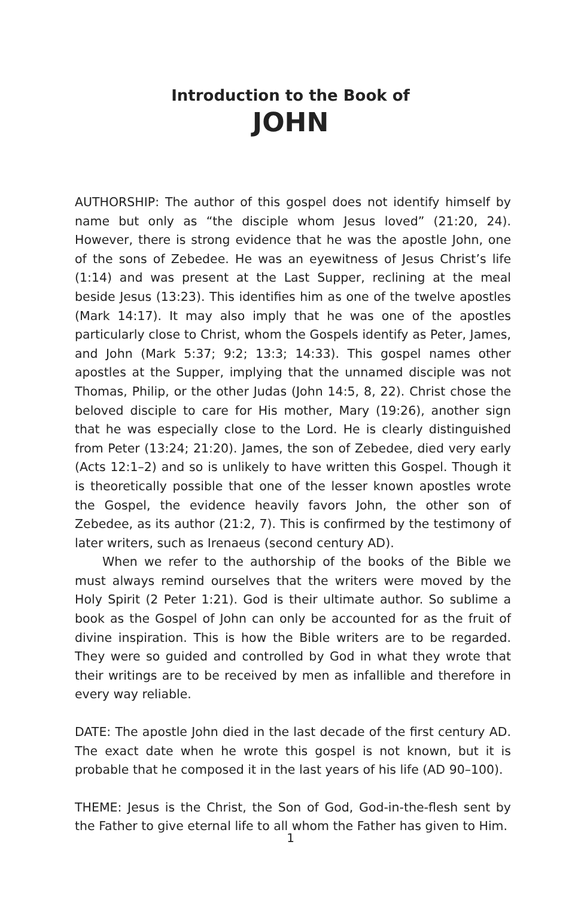Introduction to the Book of
JOHN
AUTHORSHIP: The author of this gospel does not identify himself by name but only as “the disciple whom Jesus loved” (21:20, 24). However, there is strong evidence that he was the apostle John, one of the sons of Zebedee. He was an eyewitness of Jesus Christ’s life (1:14) and was present at the Last Supper, reclining at the meal beside Jesus (13:23). This identifies him as one of the twelve apostles (Mark 14:17). It may also imply that he was one of the apostles particularly close to Christ, whom the Gospels identify as Peter, James, and John (Mark 5:37; 9:2; 13:3; 14:33). This gospel names other apostles at the Supper, implying that the unnamed disciple was not Thomas, Philip, or the other Judas (John 14:5, 8, 22). Christ chose the beloved disciple to care for His mother, Mary (19:26), another sign that he was especially close to the Lord. He is clearly distinguished from Peter (13:24; 21:20). James, the son of Zebedee, died very early (Acts 12:1–2) and so is unlikely to have written this Gospel. Though it is theoretically possible that one of the lesser known apostles wrote the Gospel, the evidence heavily favors John, the other son of Zebedee, as its author (21:2, 7). This is confirmed by the testimony of later writers, such as Irenaeus (second century AD).
When we refer to the authorship of the books of the Bible we must always remind ourselves that the writers were moved by the Holy Spirit (2 Peter 1:21). God is their ultimate author. So sublime a book as the Gospel of John can only be accounted for as the fruit of divine inspiration. This is how the Bible writers are to be regarded. They were so guided and controlled by God in what they wrote that their writings are to be received by men as infallible and therefore in every way reliable.
DATE: The apostle John died in the last decade of the first century AD. The exact date when he wrote this gospel is not known, but it is probable that he composed it in the last years of his life (AD 90–100).
THEME: Jesus is the Christ, the Son of God, God-in-the-flesh sent by the Father to give eternal life to all whom the Father has given to Him.
1